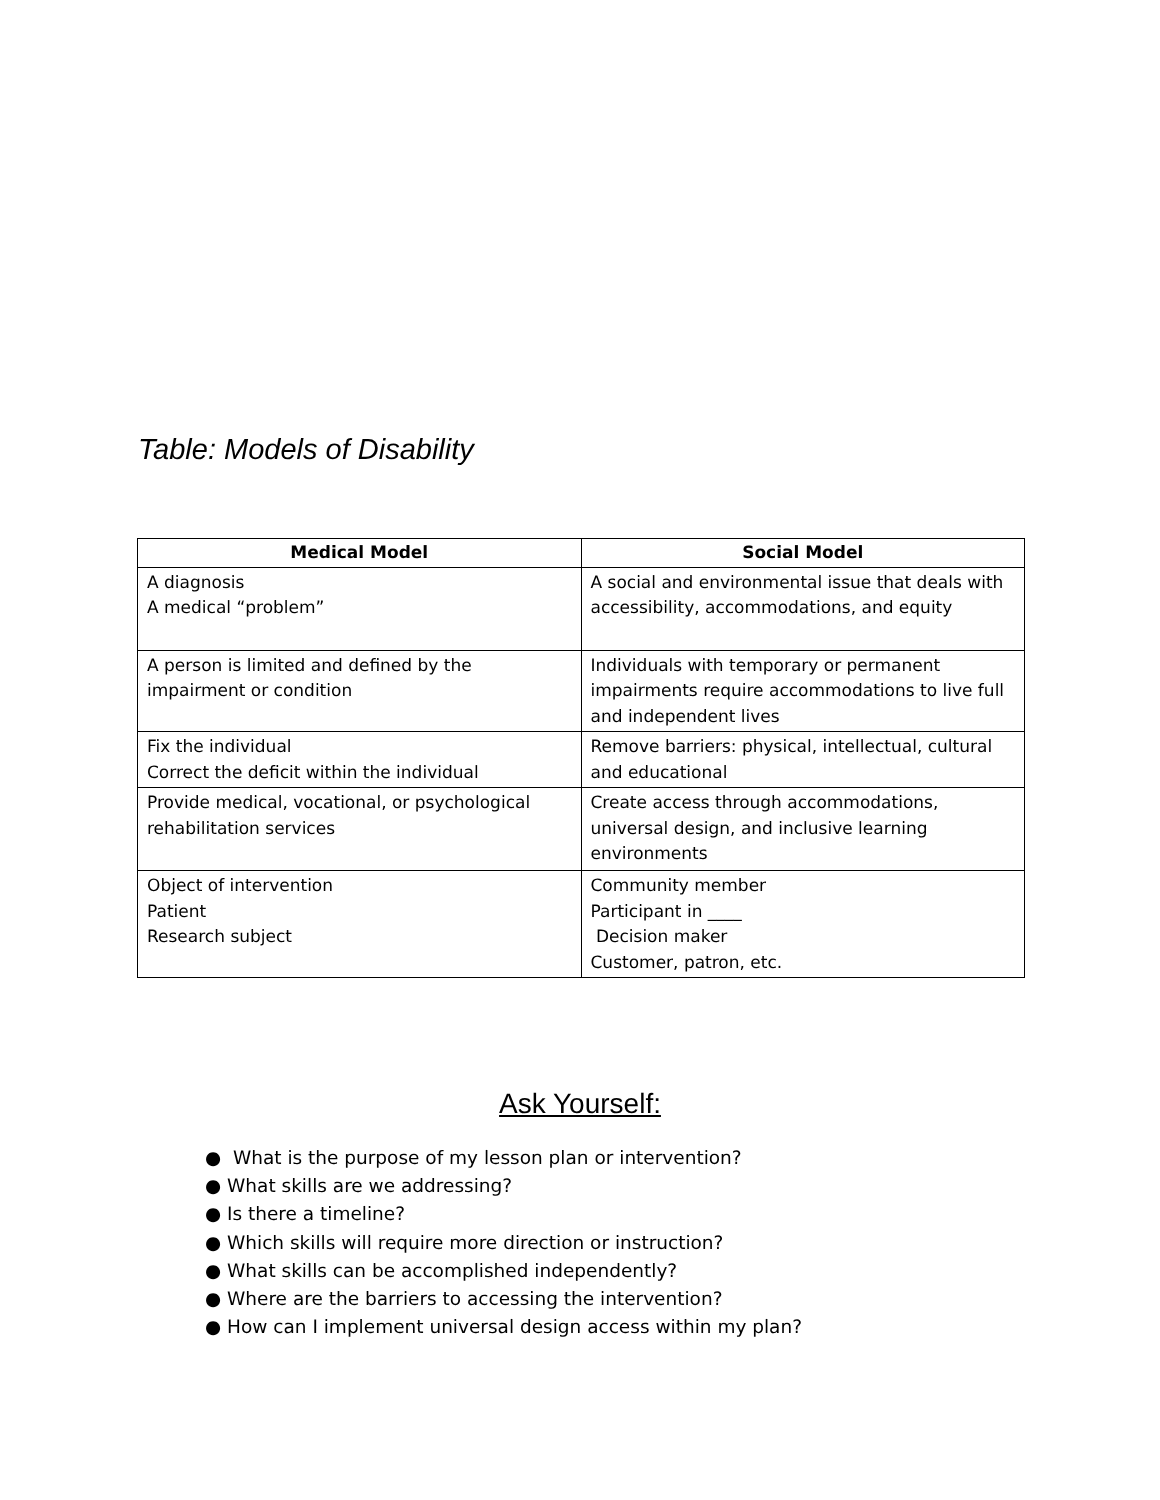Table: Models of Disability
| Medical Model | Social Model |
| --- | --- |
| A diagnosis A medical “problem” | A social and environmental issue that deals with accessibility, accommodations, and equity |
| A person is limited and defined by the impairment or condition | Individuals with temporary or permanent impairments require accommodations to live full and independent lives |
| Fix the individual Correct the deficit within the individual | Remove barriers: physical, intellectual, cultural and educational |
| Provide medical, vocational, or psychological rehabilitation services | Create access through accommodations, universal design, and inclusive learning environments |
| Object of intervention Patient Research subject | Community member Participant in ____ Decision maker Customer, patron, etc. |
Ask Yourself:
● What is the purpose of my lesson plan or intervention?
● What skills are we addressing?
● Is there a timeline?
● Which skills will require more direction or instruction?
● What skills can be accomplished independently?
● Where are the barriers to accessing the intervention?
● How can I implement universal design access within my plan?